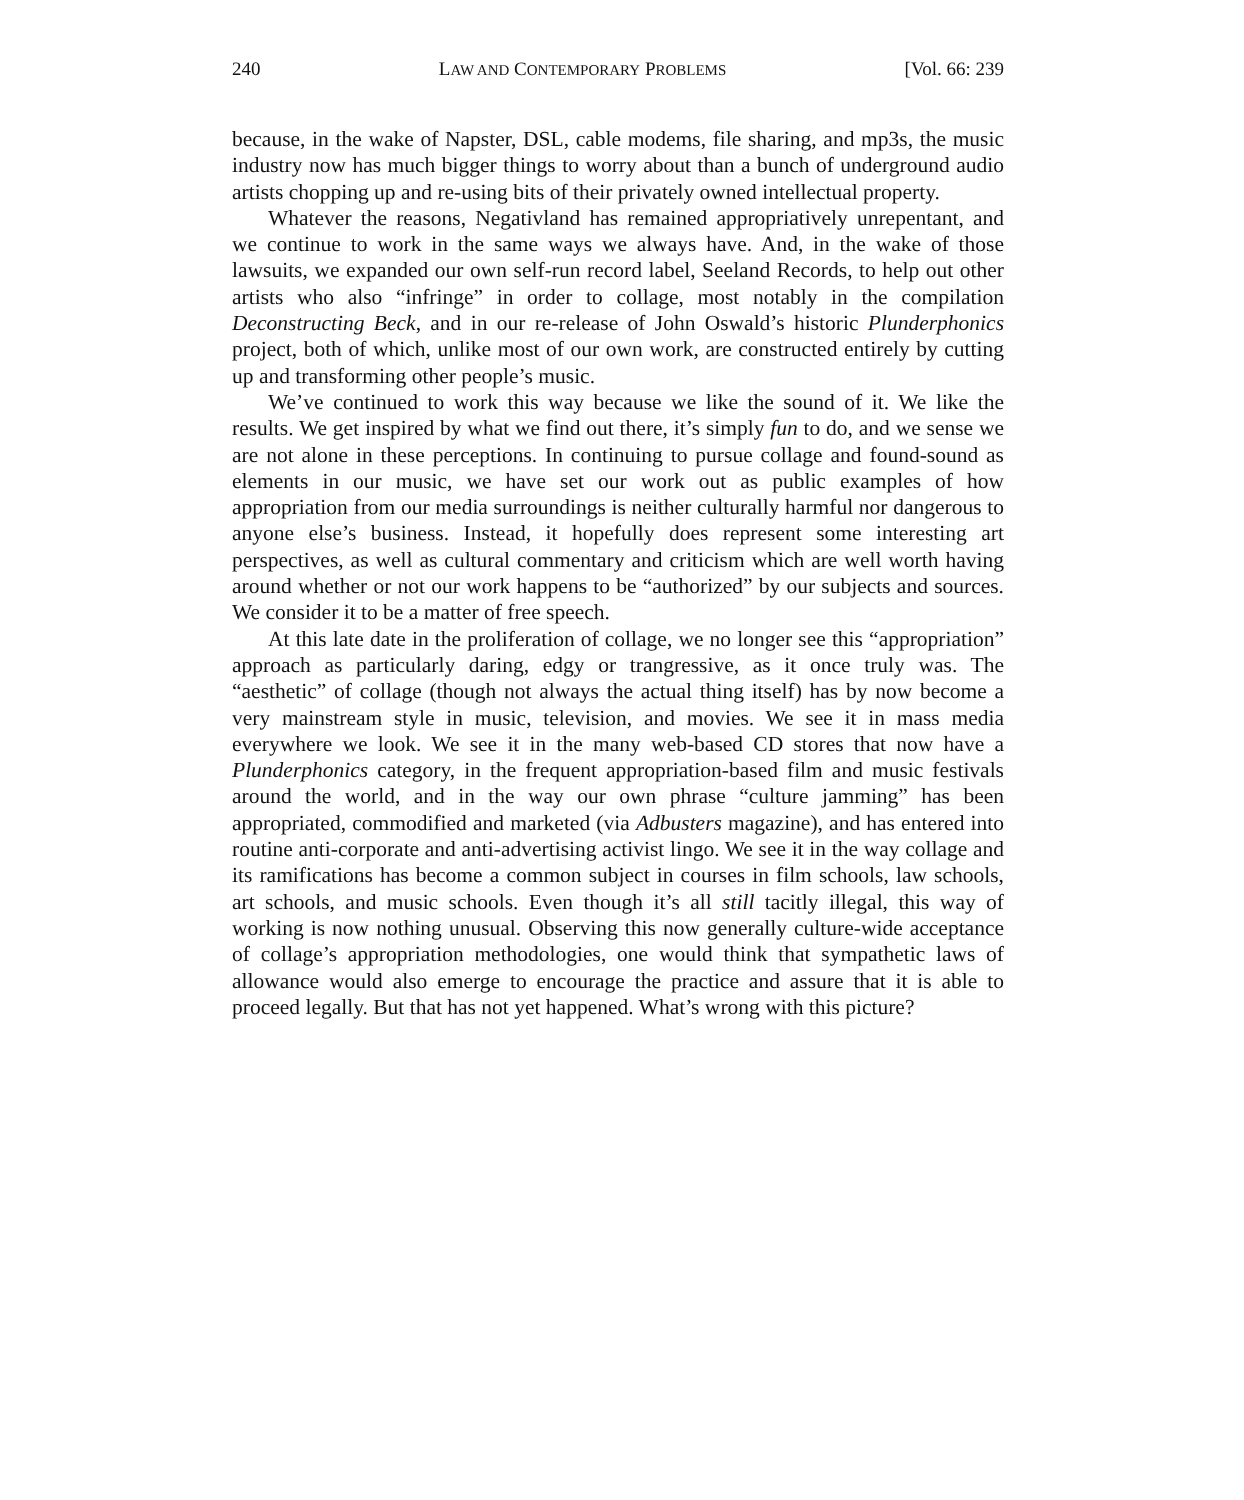240 LAW AND CONTEMPORARY PROBLEMS [Vol. 66: 239
because, in the wake of Napster, DSL, cable modems, file sharing, and mp3s, the music industry now has much bigger things to worry about than a bunch of underground audio artists chopping up and re-using bits of their privately owned intellectual property.
Whatever the reasons, Negativland has remained appropriatively unrepentant, and we continue to work in the same ways we always have. And, in the wake of those lawsuits, we expanded our own self-run record label, Seeland Records, to help out other artists who also “infringe” in order to collage, most notably in the compilation Deconstructing Beck, and in our re-release of John Oswald’s historic Plunderphonics project, both of which, unlike most of our own work, are constructed entirely by cutting up and transforming other people’s music.
We’ve continued to work this way because we like the sound of it. We like the results. We get inspired by what we find out there, it’s simply fun to do, and we sense we are not alone in these perceptions. In continuing to pursue collage and found-sound as elements in our music, we have set our work out as public examples of how appropriation from our media surroundings is neither culturally harmful nor dangerous to anyone else’s business. Instead, it hopefully does represent some interesting art perspectives, as well as cultural commentary and criticism which are well worth having around whether or not our work happens to be “authorized” by our subjects and sources. We consider it to be a matter of free speech.
At this late date in the proliferation of collage, we no longer see this “appropriation” approach as particularly daring, edgy or trangressive, as it once truly was. The “aesthetic” of collage (though not always the actual thing itself) has by now become a very mainstream style in music, television, and movies. We see it in mass media everywhere we look. We see it in the many web-based CD stores that now have a Plunderphonics category, in the frequent appropriation-based film and music festivals around the world, and in the way our own phrase “culture jamming” has been appropriated, commodified and marketed (via Adbusters magazine), and has entered into routine anti-corporate and anti-advertising activist lingo. We see it in the way collage and its ramifications has become a common subject in courses in film schools, law schools, art schools, and music schools. Even though it’s all still tacitly illegal, this way of working is now nothing unusual. Observing this now generally culture-wide acceptance of collage’s appropriation methodologies, one would think that sympathetic laws of allowance would also emerge to encourage the practice and assure that it is able to proceed legally. But that has not yet happened. What’s wrong with this picture?